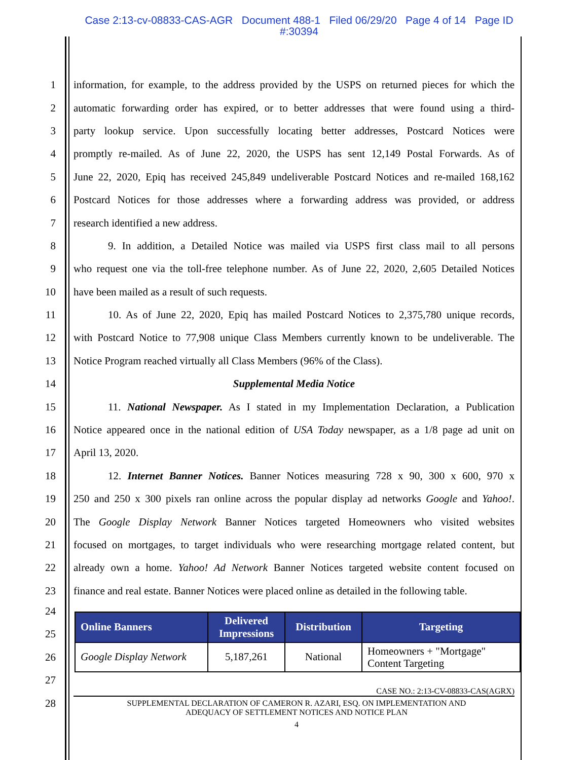Case 2:13-cv-08833-CAS-AGR Document 488-1 Filed 06/29/20 Page 4 of 14 Page ID
#:30394
1
information, for example, to the address provided by the USPS on returned pieces for which the
2
automatic forwarding order has expired, or to better addresses that were found using a third-
3
party lookup service. Upon successfully locating better addresses, Postcard Notices were
4
promptly re-mailed. As of June 22, 2020, the USPS has sent 12,149 Postal Forwards. As of
5
June 22, 2020, Epiq has received 245,849 undeliverable Postcard Notices and re-mailed 168,162
6
Postcard Notices for those addresses where a forwarding address was provided, or address
7 research identified a new address.
8
9. In addition, a Detailed Notice was mailed via USPS first class mail to all persons
9
who request one via the toll-free telephone number. As of June 22, 2020, 2,605 Detailed Notices
10 have been mailed as a result of such requests.
11
10. As of June 22, 2020, Epiq has mailed Postcard Notices to 2,375,780 unique records,
12
with Postcard Notice to 77,908 unique Class Members currently known to be undeliverable. The
13
Notice Program reached virtually all Class Members (96% of the Class).
14 Supplemental Media Notice
15
11. National Newspaper. As I stated in my Implementation Declaration, a Publication
16
Notice appeared once in the national edition of USA Today newspaper, as a 1/8 page ad unit on
17 April 13, 2020.
18
12. Internet Banner Notices. Banner Notices measuring 728 x 90, 300 x 600, 970 x
19
250 and 250 x 300 pixels ran online across the popular display ad networks Google and Yahoo!.
20
The Google Display Network Banner Notices targeted Homeowners who visited websites
21
focused on mortgages, to target individuals who were researching mortgage related content, but
22
already own a home. Yahoo! Ad Network Banner Notices targeted website content focused on
23
finance and real estate. Banner Notices were placed online as detailed in the following table.
24
25
26
27
28
| Online Banners | Delivered Impressions | Distribution | Targeting |
| --- | --- | --- | --- |
| Google Display Network | 5,187,261 | National | Homeowners + "Mortgage" Content Targeting |
CASE NO.: 2:13-CV-08833-CAS(AGRX)
SUPPLEMENTAL DECLARATION OF CAMERON R. AZARI, ESQ. ON IMPLEMENTATION AND
ADEQUACY OF SETTLEMENT NOTICES AND NOTICE PLAN
4